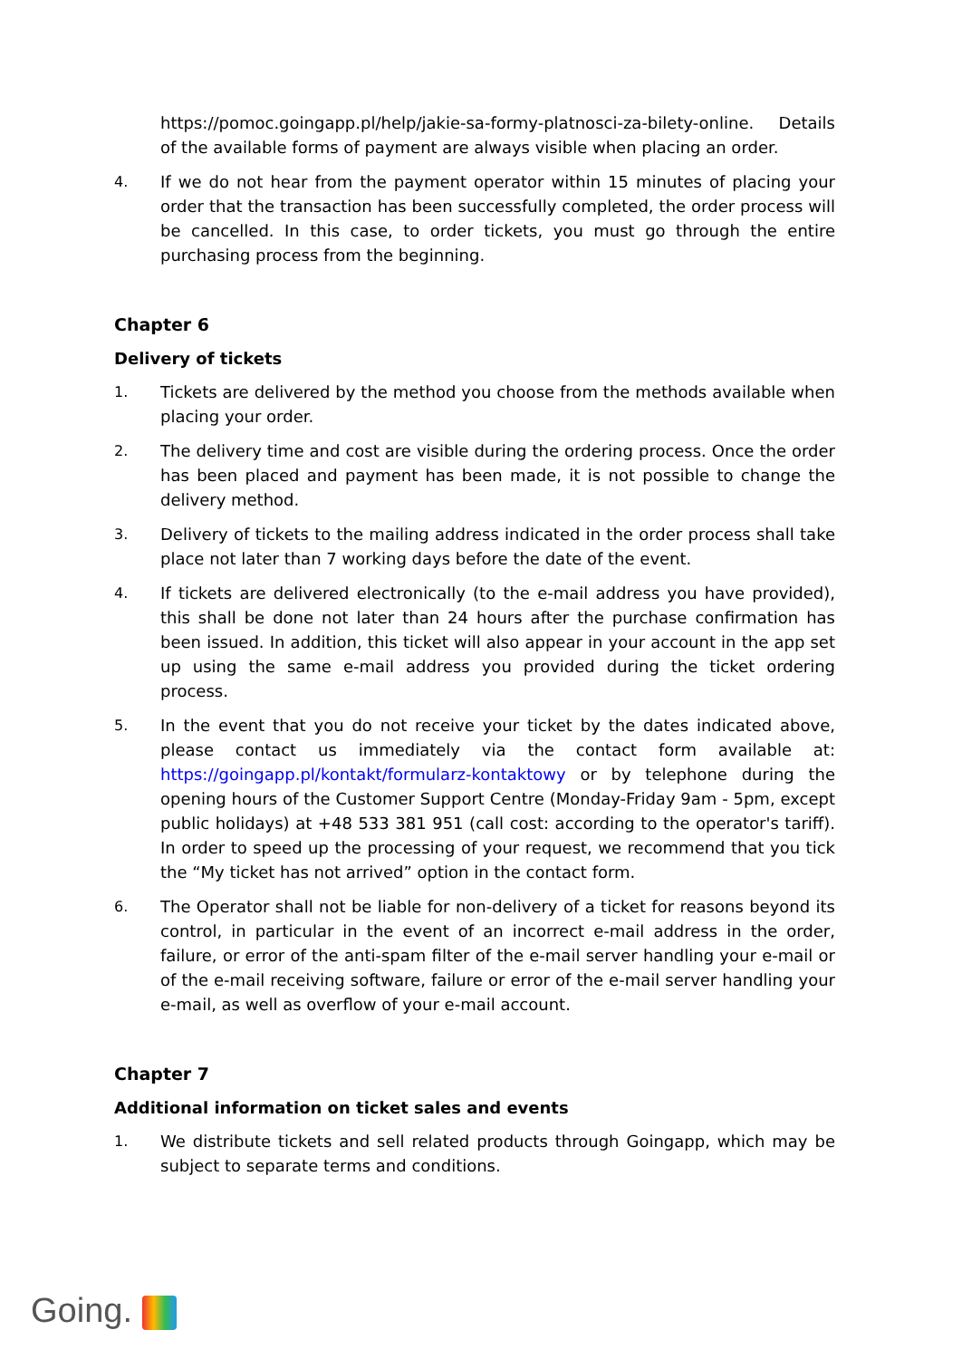https://pomoc.goingapp.pl/help/jakie-sa-formy-platnosci-za-bilety-online. Details of the available forms of payment are always visible when placing an order.
4. If we do not hear from the payment operator within 15 minutes of placing your order that the transaction has been successfully completed, the order process will be cancelled. In this case, to order tickets, you must go through the entire purchasing process from the beginning.
Chapter 6
Delivery of tickets
1. Tickets are delivered by the method you choose from the methods available when placing your order.
2. The delivery time and cost are visible during the ordering process. Once the order has been placed and payment has been made, it is not possible to change the delivery method.
3. Delivery of tickets to the mailing address indicated in the order process shall take place not later than 7 working days before the date of the event.
4. If tickets are delivered electronically (to the e-mail address you have provided), this shall be done not later than 24 hours after the purchase confirmation has been issued. In addition, this ticket will also appear in your account in the app set up using the same e-mail address you provided during the ticket ordering process.
5. In the event that you do not receive your ticket by the dates indicated above, please contact us immediately via the contact form available at: https://goingapp.pl/kontakt/formularz-kontaktowy or by telephone during the opening hours of the Customer Support Centre (Monday-Friday 9am - 5pm, except public holidays) at +48 533 381 951 (call cost: according to the operator's tariff). In order to speed up the processing of your request, we recommend that you tick the “My ticket has not arrived” option in the contact form.
6. The Operator shall not be liable for non-delivery of a ticket for reasons beyond its control, in particular in the event of an incorrect e-mail address in the order, failure, or error of the anti-spam filter of the e-mail server handling your e-mail or of the e-mail receiving software, failure or error of the e-mail server handling your e-mail, as well as overflow of your e-mail account.
Chapter 7
Additional information on ticket sales and events
1. We distribute tickets and sell related products through Goingapp, which may be subject to separate terms and conditions.
Going.